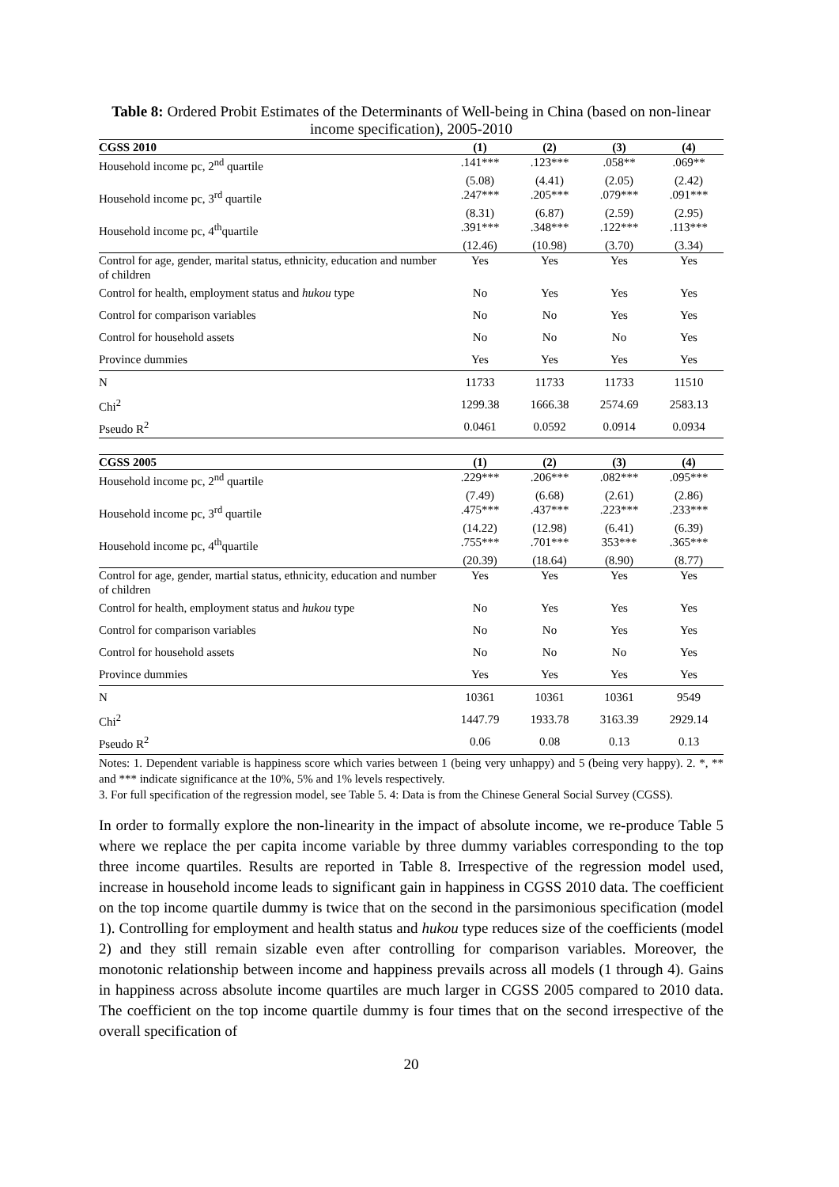Table 8: Ordered Probit Estimates of the Determinants of Well-being in China (based on non-linear income specification), 2005-2010
| CGSS 2010 | (1) | (2) | (3) | (4) |
| --- | --- | --- | --- | --- |
| Household income pc, 2<sup>nd</sup> quartile | .141*** | .123*** | .058** | .069** |
| | (5.08) | (4.41) | (2.05) | (2.42) |
| Household income pc, 3<sup>rd</sup> quartile | .247*** | .205*** | .079*** | .091*** |
| | (8.31) | (6.87) | (2.59) | (2.95) |
| Household income pc, 4<sup>th</sup>quartile | .391*** | .348*** | .122*** | .113*** |
| | (12.46) | (10.98) | (3.70) | (3.34) |
| Control for age, gender, marital status, ethnicity, education and number of children | Yes | Yes | Yes | Yes |
| Control for health, employment status and hukou type | No | Yes | Yes | Yes |
| Control for comparison variables | No | No | Yes | Yes |
| Control for household assets | No | No | No | Yes |
| Province dummies | Yes | Yes | Yes | Yes |
| N | 11733 | 11733 | 11733 | 11510 |
| Chi<sup>2</sup> | 1299.38 | 1666.38 | 2574.69 | 2583.13 |
| Pseudo R<sup>2</sup> | 0.0461 | 0.0592 | 0.0914 | 0.0934 |
| CGSS 2005 | (1) | (2) | (3) | (4) |
| Household income pc, 2<sup>nd</sup> quartile | .229*** | .206*** | .082*** | .095*** |
| | (7.49) | (6.68) | (2.61) | (2.86) |
| Household income pc, 3<sup>rd</sup> quartile | .475*** | .437*** | .223*** | .233*** |
| | (14.22) | (12.98) | (6.41) | (6.39) |
| Household income pc, 4<sup>th</sup>quartile | .755*** | .701*** | 353*** | .365*** |
| | (20.39) | (18.64) | (8.90) | (8.77) |
| Control for age, gender, martial status, ethnicity, education and number of children | Yes | Yes | Yes | Yes |
| Control for health, employment status and hukou type | No | Yes | Yes | Yes |
| Control for comparison variables | No | No | Yes | Yes |
| Control for household assets | No | No | No | Yes |
| Province dummies | Yes | Yes | Yes | Yes |
| N | 10361 | 10361 | 10361 | 9549 |
| Chi<sup>2</sup> | 1447.79 | 1933.78 | 3163.39 | 2929.14 |
| Pseudo R<sup>2</sup> | 0.06 | 0.08 | 0.13 | 0.13 |
Notes: 1. Dependent variable is happiness score which varies between 1 (being very unhappy) and 5 (being very happy). 2. *, ** and *** indicate significance at the 10%, 5% and 1% levels respectively.
3. For full specification of the regression model, see Table 5. 4: Data is from the Chinese General Social Survey (CGSS).
In order to formally explore the non-linearity in the impact of absolute income, we re-produce Table 5 where we replace the per capita income variable by three dummy variables corresponding to the top three income quartiles. Results are reported in Table 8. Irrespective of the regression model used, increase in household income leads to significant gain in happiness in CGSS 2010 data. The coefficient on the top income quartile dummy is twice that on the second in the parsimonious specification (model 1). Controlling for employment and health status and hukou type reduces size of the coefficients (model 2) and they still remain sizable even after controlling for comparison variables. Moreover, the monotonic relationship between income and happiness prevails across all models (1 through 4). Gains in happiness across absolute income quartiles are much larger in CGSS 2005 compared to 2010 data. The coefficient on the top income quartile dummy is four times that on the second irrespective of the overall specification of
20